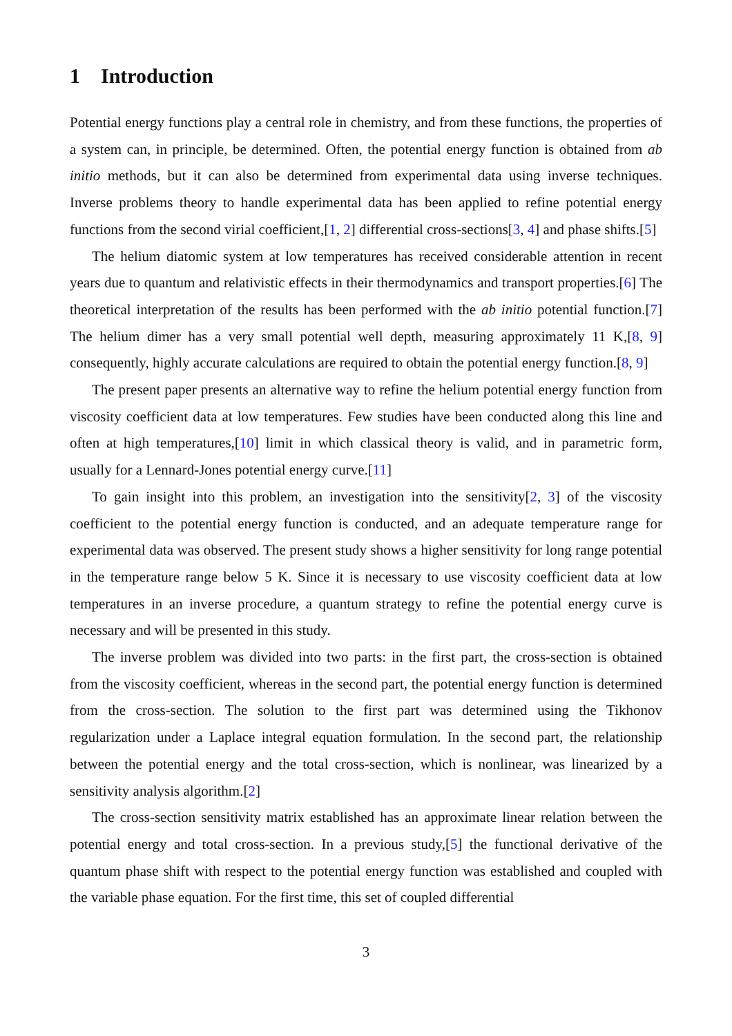1 Introduction
Potential energy functions play a central role in chemistry, and from these functions, the properties of a system can, in principle, be determined. Often, the potential energy function is obtained from ab initio methods, but it can also be determined from experimental data using inverse techniques. Inverse problems theory to handle experimental data has been applied to refine potential energy functions from the second virial coefficient,[1, 2] differential cross-sections[3, 4] and phase shifts.[5]
The helium diatomic system at low temperatures has received considerable attention in recent years due to quantum and relativistic effects in their thermodynamics and transport properties.[6] The theoretical interpretation of the results has been performed with the ab initio potential function.[7] The helium dimer has a very small potential well depth, measuring approximately 11 K,[8, 9] consequently, highly accurate calculations are required to obtain the potential energy function.[8, 9]
The present paper presents an alternative way to refine the helium potential energy function from viscosity coefficient data at low temperatures. Few studies have been conducted along this line and often at high temperatures,[10] limit in which classical theory is valid, and in parametric form, usually for a Lennard-Jones potential energy curve.[11]
To gain insight into this problem, an investigation into the sensitivity[2, 3] of the viscosity coefficient to the potential energy function is conducted, and an adequate temperature range for experimental data was observed. The present study shows a higher sensitivity for long range potential in the temperature range below 5 K. Since it is necessary to use viscosity coefficient data at low temperatures in an inverse procedure, a quantum strategy to refine the potential energy curve is necessary and will be presented in this study.
The inverse problem was divided into two parts: in the first part, the cross-section is obtained from the viscosity coefficient, whereas in the second part, the potential energy function is determined from the cross-section. The solution to the first part was determined using the Tikhonov regularization under a Laplace integral equation formulation. In the second part, the relationship between the potential energy and the total cross-section, which is nonlinear, was linearized by a sensitivity analysis algorithm.[2]
The cross-section sensitivity matrix established has an approximate linear relation between the potential energy and total cross-section. In a previous study,[5] the functional derivative of the quantum phase shift with respect to the potential energy function was established and coupled with the variable phase equation. For the first time, this set of coupled differential
3